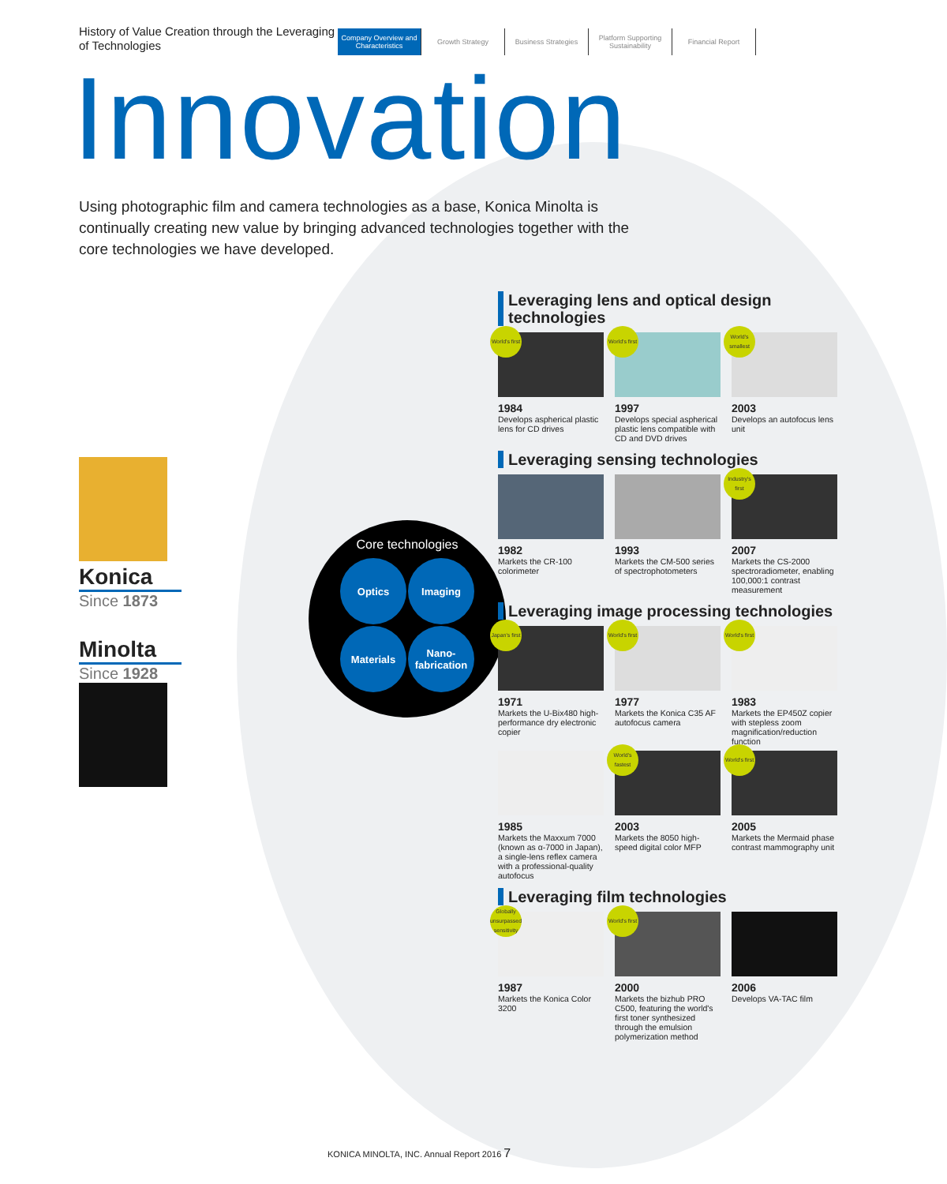History of Value Creation through the Leveraging of Technologies
Company Overview and Characteristics
Growth Strategy Business Strategies Platform Supporting Sustainability
Financial Report
Innovation
Using photographic film and camera technologies as a base, Konica Minolta is continually creating new value by bringing advanced technologies together with the core technologies we have developed.
Konica
Since 1873
Minolta
Since 1928
Core technologies
Optics
Imaging
Materials
Nano-
fabrication
Leveraging lens and optical design technologies
World's first
1984
Develops aspherical plastic lens for CD drives
World's first
1997
Develops special aspherical plastic lens compatible with CD and DVD drives
World's smallest
2003
Develops an autofocus lens unit
Leveraging sensing technologies
1982
Markets the CR-100 colorimeter
1993
Markets the CM-500 series of spectrophotometers
Industry's first
2007
Markets the CS-2000 spectroradiometer, enabling 100,000:1 contrast measurement
Leveraging image processing technologies
Japan's first
1971
Markets the U-Bix480 high-performance dry electronic copier
World's first
1977
Markets the Konica C35 AF autofocus camera
World's first
1983
Markets the EP450Z copier with stepless zoom magnification/reduction function
1985
Markets the Maxxum 7000 (known as α-7000 in Japan), a single-lens reflex camera with a professional-quality autofocus
World's fastest
2003
Markets the 8050 high-speed digital color MFP
World's first
2005
Markets the Mermaid phase contrast mammography unit
Leveraging film technologies
Globally unsurpassed sensitivity
1987
Markets the Konica Color 3200
World's first
2000
Markets the bizhub PRO C500, featuring the world's first toner synthesized through the emulsion polymerization method
2006
Develops VA-TAC film
KONICA MINOLTA, INC. Annual Report 2016 7